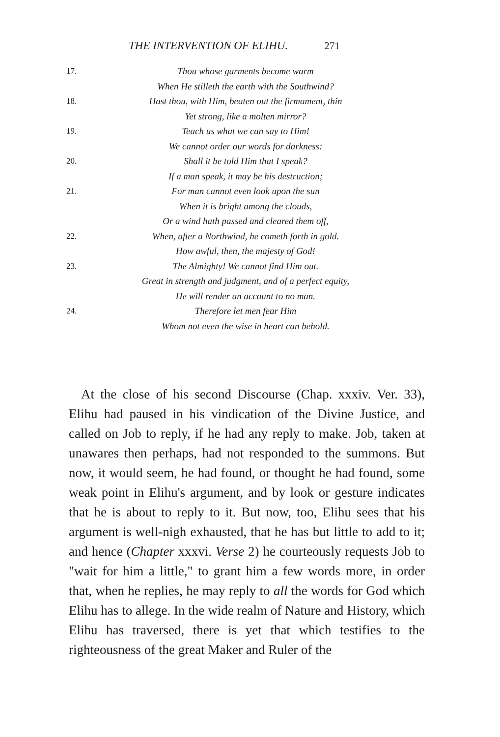THE INTERVENTION OF ELIHU. 271
17. Thou whose garments become warm
When He stilleth the earth with the Southwind?
18. Hast thou, with Him, beaten out the firmament, thin
Yet strong, like a molten mirror?
19. Teach us what we can say to Him!
We cannot order our words for darkness:
20. Shall it be told Him that I speak?
If a man speak, it may be his destruction;
21. For man cannot even look upon the sun
When it is bright among the clouds,
Or a wind hath passed and cleared them off,
22. When, after a Northwind, he cometh forth in gold.
How awful, then, the majesty of God!
23. The Almighty! We cannot find Him out.
Great in strength and judgment, and of a perfect equity,
He will render an account to no man.
24. Therefore let men fear Him
Whom not even the wise in heart can behold.
At the close of his second Discourse (Chap. xxxiv. Ver. 33), Elihu had paused in his vindication of the Divine Justice, and called on Job to reply, if he had any reply to make. Job, taken at unawares then perhaps, had not responded to the summons. But now, it would seem, he had found, or thought he had found, some weak point in Elihu's argument, and by look or gesture indicates that he is about to reply to it. But now, too, Elihu sees that his argument is well-nigh exhausted, that he has but little to add to it; and hence (Chapter xxxvi. Verse 2) he courteously requests Job to "wait for him a little," to grant him a few words more, in order that, when he replies, he may reply to all the words for God which Elihu has to allege. In the wide realm of Nature and History, which Elihu has traversed, there is yet that which testifies to the righteousness of the great Maker and Ruler of the